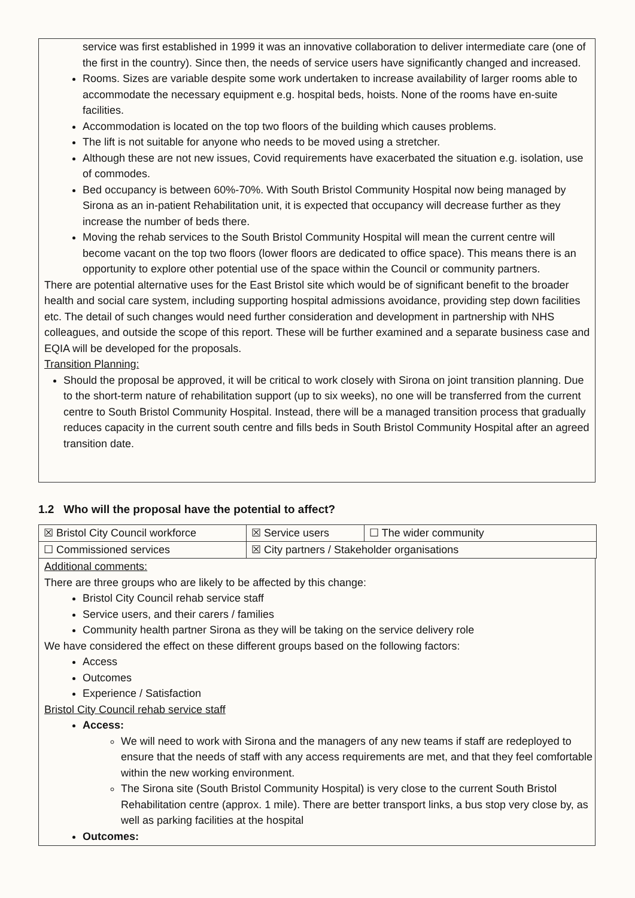service was first established in 1999 it was an innovative collaboration to deliver intermediate care (one of the first in the country). Since then, the needs of service users have significantly changed and increased.
Rooms. Sizes are variable despite some work undertaken to increase availability of larger rooms able to accommodate the necessary equipment e.g. hospital beds, hoists. None of the rooms have en-suite facilities.
Accommodation is located on the top two floors of the building which causes problems.
The lift is not suitable for anyone who needs to be moved using a stretcher.
Although these are not new issues, Covid requirements have exacerbated the situation e.g. isolation, use of commodes.
Bed occupancy is between 60%-70%. With South Bristol Community Hospital now being managed by Sirona as an in-patient Rehabilitation unit, it is expected that occupancy will decrease further as they increase the number of beds there.
Moving the rehab services to the South Bristol Community Hospital will mean the current centre will become vacant on the top two floors (lower floors are dedicated to office space). This means there is an opportunity to explore other potential use of the space within the Council or community partners.
There are potential alternative uses for the East Bristol site which would be of significant benefit to the broader health and social care system, including supporting hospital admissions avoidance, providing step down facilities etc. The detail of such changes would need further consideration and development in partnership with NHS colleagues, and outside the scope of this report. These will be further examined and a separate business case and EQIA will be developed for the proposals.
Transition Planning:
Should the proposal be approved, it will be critical to work closely with Sirona on joint transition planning. Due to the short-term nature of rehabilitation support (up to six weeks), no one will be transferred from the current centre to South Bristol Community Hospital. Instead, there will be a managed transition process that gradually reduces capacity in the current south centre and fills beds in South Bristol Community Hospital after an agreed transition date.
1.2 Who will the proposal have the potential to affect?
| ☒ Bristol City Council workforce | ☒ Service users | ☐ The wider community |
| ☐ Commissioned services | ☒ City partners / Stakeholder organisations | |
Additional comments:
There are three groups who are likely to be affected by this change:
Bristol City Council rehab service staff
Service users, and their carers / families
Community health partner Sirona as they will be taking on the service delivery role
We have considered the effect on these different groups based on the following factors:
Access
Outcomes
Experience / Satisfaction
Bristol City Council rehab service staff
Access:
We will need to work with Sirona and the managers of any new teams if staff are redeployed to ensure that the needs of staff with any access requirements are met, and that they feel comfortable within the new working environment.
The Sirona site (South Bristol Community Hospital) is very close to the current South Bristol Rehabilitation centre (approx. 1 mile). There are better transport links, a bus stop very close by, as well as parking facilities at the hospital
Outcomes: